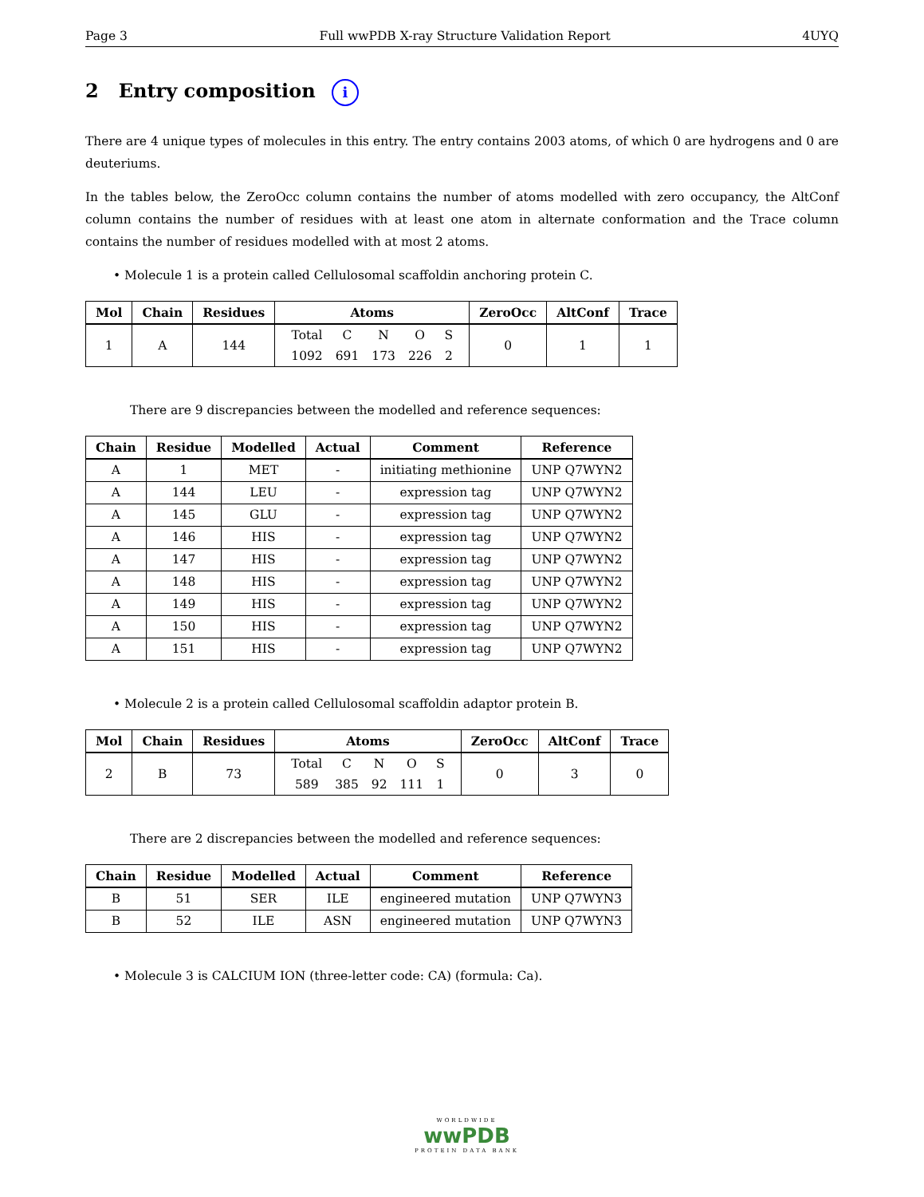Page 3 Full wwPDB X-ray Structure Validation Report 4UYQ
2 Entry composition i
There are 4 unique types of molecules in this entry. The entry contains 2003 atoms, of which 0 are hydrogens and 0 are deuteriums.
In the tables below, the ZeroOcc column contains the number of atoms modelled with zero occupancy, the AltConf column contains the number of residues with at least one atom in alternate conformation and the Trace column contains the number of residues modelled with at most 2 atoms.
• Molecule 1 is a protein called Cellulosomal scaffoldin anchoring protein C.
| Mol | Chain | Residues | Atoms | ZeroOcc | AltConf | Trace |
| --- | --- | --- | --- | --- | --- | --- |
| 1 | A | 144 | / Total / C / N / O / S / / 1092 / 691 / 173 / 226 / 2 / | 0 | 1 | 1 |
There are 9 discrepancies between the modelled and reference sequences:
| Chain | Residue | Modelled | Actual | Comment | Reference |
| --- | --- | --- | --- | --- | --- |
| A | 1 | MET | - | initiating methionine | UNP Q7WYN2 |
| A | 144 | LEU | - | expression tag | UNP Q7WYN2 |
| A | 145 | GLU | - | expression tag | UNP Q7WYN2 |
| A | 146 | HIS | - | expression tag | UNP Q7WYN2 |
| A | 147 | HIS | - | expression tag | UNP Q7WYN2 |
| A | 148 | HIS | - | expression tag | UNP Q7WYN2 |
| A | 149 | HIS | - | expression tag | UNP Q7WYN2 |
| A | 150 | HIS | - | expression tag | UNP Q7WYN2 |
| A | 151 | HIS | - | expression tag | UNP Q7WYN2 |
• Molecule 2 is a protein called Cellulosomal scaffoldin adaptor protein B.
| Mol | Chain | Residues | Atoms | ZeroOcc | AltConf | Trace |
| --- | --- | --- | --- | --- | --- | --- |
| 2 | B | 73 | / Total / C / N / O / S / / 589 / 385 / 92 / 111 / 1 / | 0 | 3 | 0 |
There are 2 discrepancies between the modelled and reference sequences:
| Chain | Residue | Modelled | Actual | Comment | Reference |
| --- | --- | --- | --- | --- | --- |
| B | 51 | SER | ILE | engineered mutation | UNP Q7WYN3 |
| B | 52 | ILE | ASN | engineered mutation | UNP Q7WYN3 |
• Molecule 3 is CALCIUM ION (three-letter code: CA) (formula: Ca).
WORLDWIDE
wwPDB
PROTEIN DATA BANK